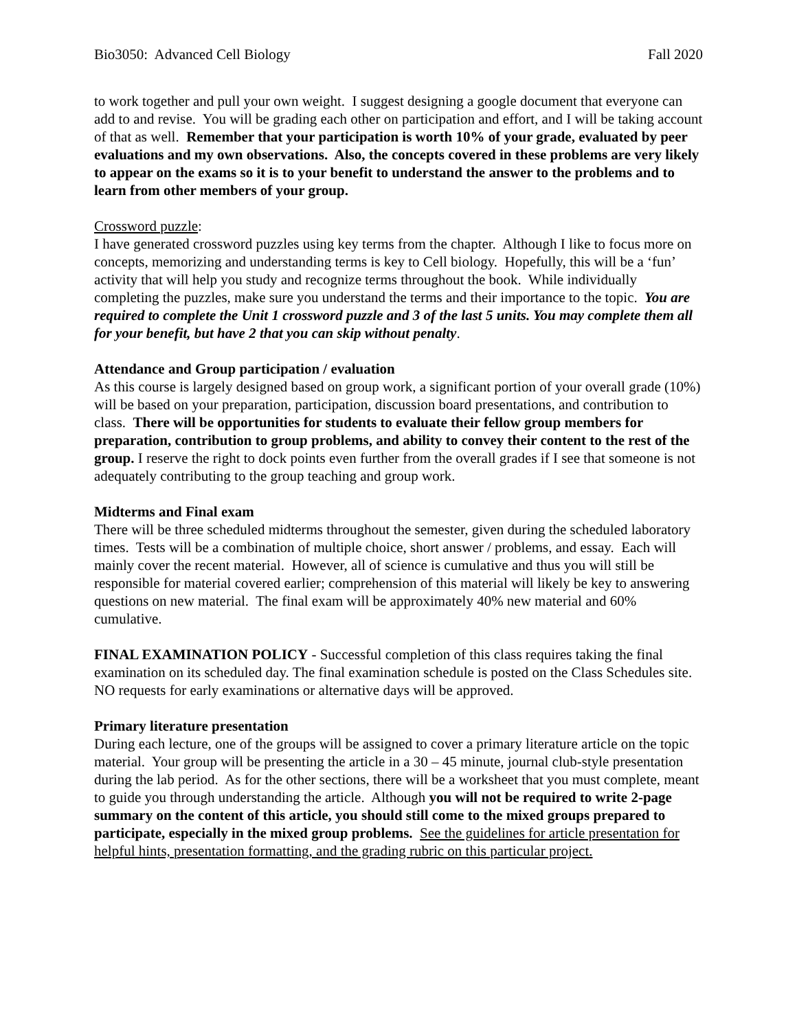Bio3050: Advanced Cell Biology Fall 2020
to work together and pull your own weight. I suggest designing a google document that everyone can add to and revise. You will be grading each other on participation and effort, and I will be taking account of that as well. Remember that your participation is worth 10% of your grade, evaluated by peer evaluations and my own observations. Also, the concepts covered in these problems are very likely to appear on the exams so it is to your benefit to understand the answer to the problems and to learn from other members of your group.
Crossword puzzle:
I have generated crossword puzzles using key terms from the chapter. Although I like to focus more on concepts, memorizing and understanding terms is key to Cell biology. Hopefully, this will be a ‘fun’ activity that will help you study and recognize terms throughout the book. While individually completing the puzzles, make sure you understand the terms and their importance to the topic. You are required to complete the Unit 1 crossword puzzle and 3 of the last 5 units. You may complete them all for your benefit, but have 2 that you can skip without penalty.
Attendance and Group participation / evaluation
As this course is largely designed based on group work, a significant portion of your overall grade (10%) will be based on your preparation, participation, discussion board presentations, and contribution to class. There will be opportunities for students to evaluate their fellow group members for preparation, contribution to group problems, and ability to convey their content to the rest of the group. I reserve the right to dock points even further from the overall grades if I see that someone is not adequately contributing to the group teaching and group work.
Midterms and Final exam
There will be three scheduled midterms throughout the semester, given during the scheduled laboratory times. Tests will be a combination of multiple choice, short answer / problems, and essay. Each will mainly cover the recent material. However, all of science is cumulative and thus you will still be responsible for material covered earlier; comprehension of this material will likely be key to answering questions on new material. The final exam will be approximately 40% new material and 60% cumulative.
FINAL EXAMINATION POLICY - Successful completion of this class requires taking the final examination on its scheduled day. The final examination schedule is posted on the Class Schedules site. NO requests for early examinations or alternative days will be approved.
Primary literature presentation
During each lecture, one of the groups will be assigned to cover a primary literature article on the topic material. Your group will be presenting the article in a 30 – 45 minute, journal club-style presentation during the lab period. As for the other sections, there will be a worksheet that you must complete, meant to guide you through understanding the article. Although you will not be required to write 2-page summary on the content of this article, you should still come to the mixed groups prepared to participate, especially in the mixed group problems. See the guidelines for article presentation for helpful hints, presentation formatting, and the grading rubric on this particular project.